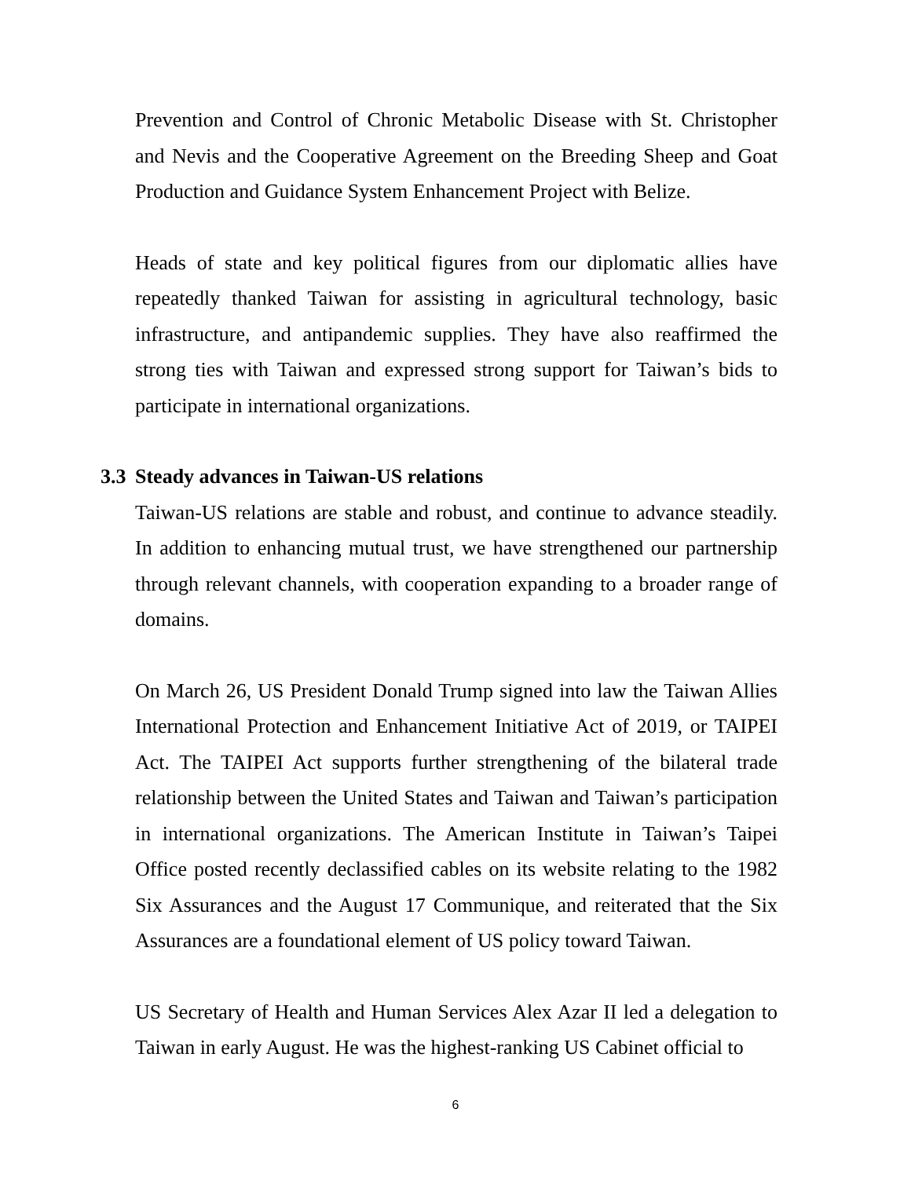Prevention and Control of Chronic Metabolic Disease with St. Christopher and Nevis and the Cooperative Agreement on the Breeding Sheep and Goat Production and Guidance System Enhancement Project with Belize.
Heads of state and key political figures from our diplomatic allies have repeatedly thanked Taiwan for assisting in agricultural technology, basic infrastructure, and antipandemic supplies. They have also reaffirmed the strong ties with Taiwan and expressed strong support for Taiwan’s bids to participate in international organizations.
3.3 Steady advances in Taiwan-US relations
Taiwan-US relations are stable and robust, and continue to advance steadily. In addition to enhancing mutual trust, we have strengthened our partnership through relevant channels, with cooperation expanding to a broader range of domains.
On March 26, US President Donald Trump signed into law the Taiwan Allies International Protection and Enhancement Initiative Act of 2019, or TAIPEI Act. The TAIPEI Act supports further strengthening of the bilateral trade relationship between the United States and Taiwan and Taiwan’s participation in international organizations. The American Institute in Taiwan’s Taipei Office posted recently declassified cables on its website relating to the 1982 Six Assurances and the August 17 Communique, and reiterated that the Six Assurances are a foundational element of US policy toward Taiwan.
US Secretary of Health and Human Services Alex Azar II led a delegation to Taiwan in early August. He was the highest-ranking US Cabinet official to
6